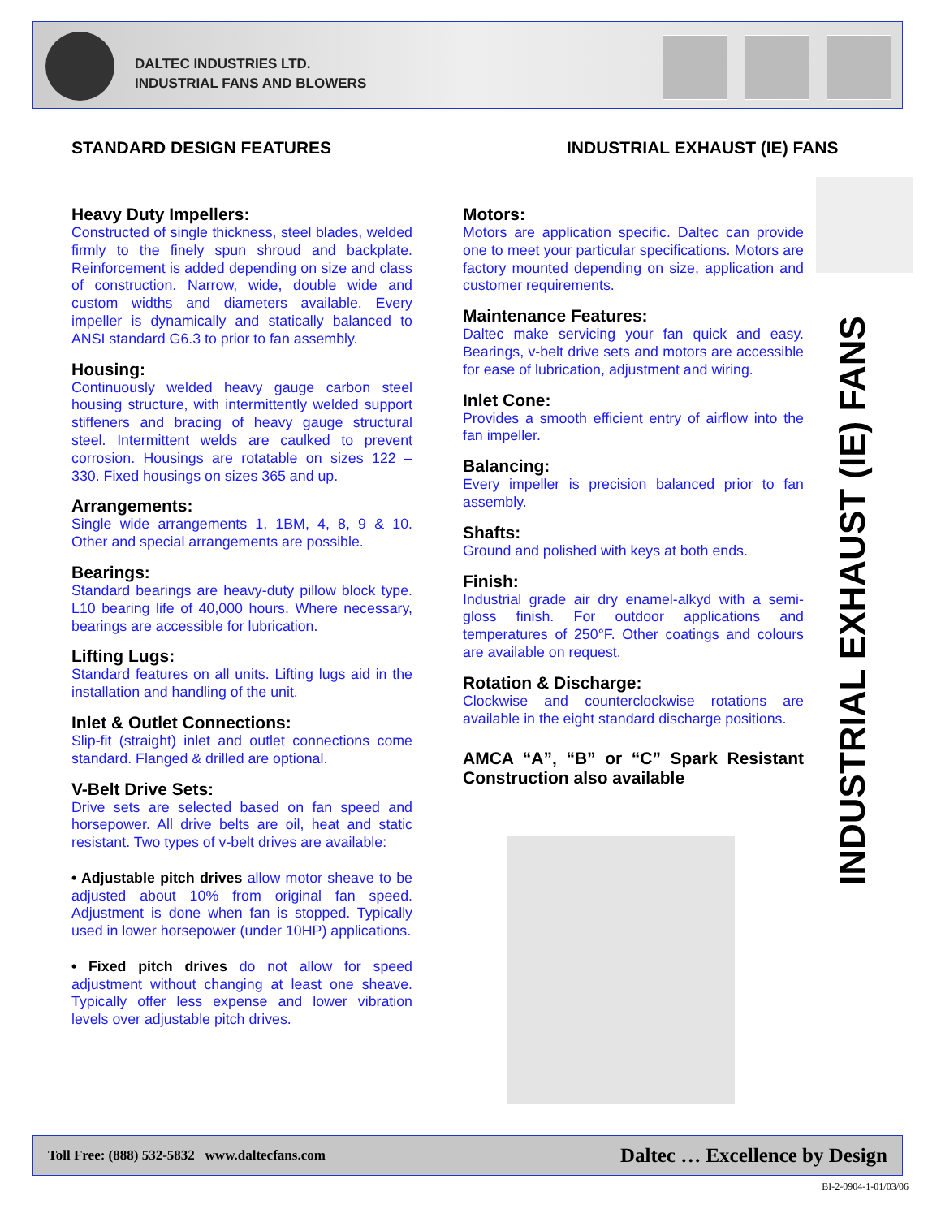DALTEC INDUSTRIES LTD.
INDUSTRIAL FANS AND BLOWERS
STANDARD DESIGN FEATURES INDUSTRIAL EXHAUST (IE) FANS
Heavy Duty Impellers:
Constructed of single thickness, steel blades, welded firmly to the finely spun shroud and backplate. Reinforcement is added depending on size and class of construction. Narrow, wide, double wide and custom widths and diameters available. Every impeller is dynamically and statically balanced to ANSI standard G6.3 to prior to fan assembly.
Housing:
Continuously welded heavy gauge carbon steel housing structure, with intermittently welded support stiffeners and bracing of heavy gauge structural steel. Intermittent welds are caulked to prevent corrosion. Housings are rotatable on sizes 122 – 330. Fixed housings on sizes 365 and up.
Arrangements:
Single wide arrangements 1, 1BM, 4, 8, 9 & 10. Other and special arrangements are possible.
Bearings:
Standard bearings are heavy-duty pillow block type. L10 bearing life of 40,000 hours. Where necessary, bearings are accessible for lubrication.
Lifting Lugs:
Standard features on all units. Lifting lugs aid in the installation and handling of the unit.
Inlet & Outlet Connections:
Slip-fit (straight) inlet and outlet connections come standard. Flanged & drilled are optional.
V-Belt Drive Sets:
Drive sets are selected based on fan speed and horsepower. All drive belts are oil, heat and static resistant. Two types of v-belt drives are available:
• Adjustable pitch drives allow motor sheave to be adjusted about 10% from original fan speed. Adjustment is done when fan is stopped. Typically used in lower horsepower (under 10HP) applications.
• Fixed pitch drives do not allow for speed adjustment without changing at least one sheave. Typically offer less expense and lower vibration levels over adjustable pitch drives.
Motors:
Motors are application specific. Daltec can provide one to meet your particular specifications. Motors are factory mounted depending on size, application and customer requirements.
Maintenance Features:
Daltec make servicing your fan quick and easy. Bearings, v-belt drive sets and motors are accessible for ease of lubrication, adjustment and wiring.
Inlet Cone:
Provides a smooth efficient entry of airflow into the fan impeller.
Balancing:
Every impeller is precision balanced prior to fan assembly.
Shafts:
Ground and polished with keys at both ends.
Finish:
Industrial grade air dry enamel-alkyd with a semi-gloss finish. For outdoor applications and temperatures of 250°F. Other coatings and colours are available on request.
Rotation & Discharge:
Clockwise and counterclockwise rotations are available in the eight standard discharge positions.
AMCA “A”, “B” or “C” Spark Resistant Construction also available
INDUSTRIAL EXHAUST (IE) FANS
Toll Free: (888) 532-5832 www.daltecfans.com Daltec … Excellence by Design
BI-2-0904-1-01/03/06